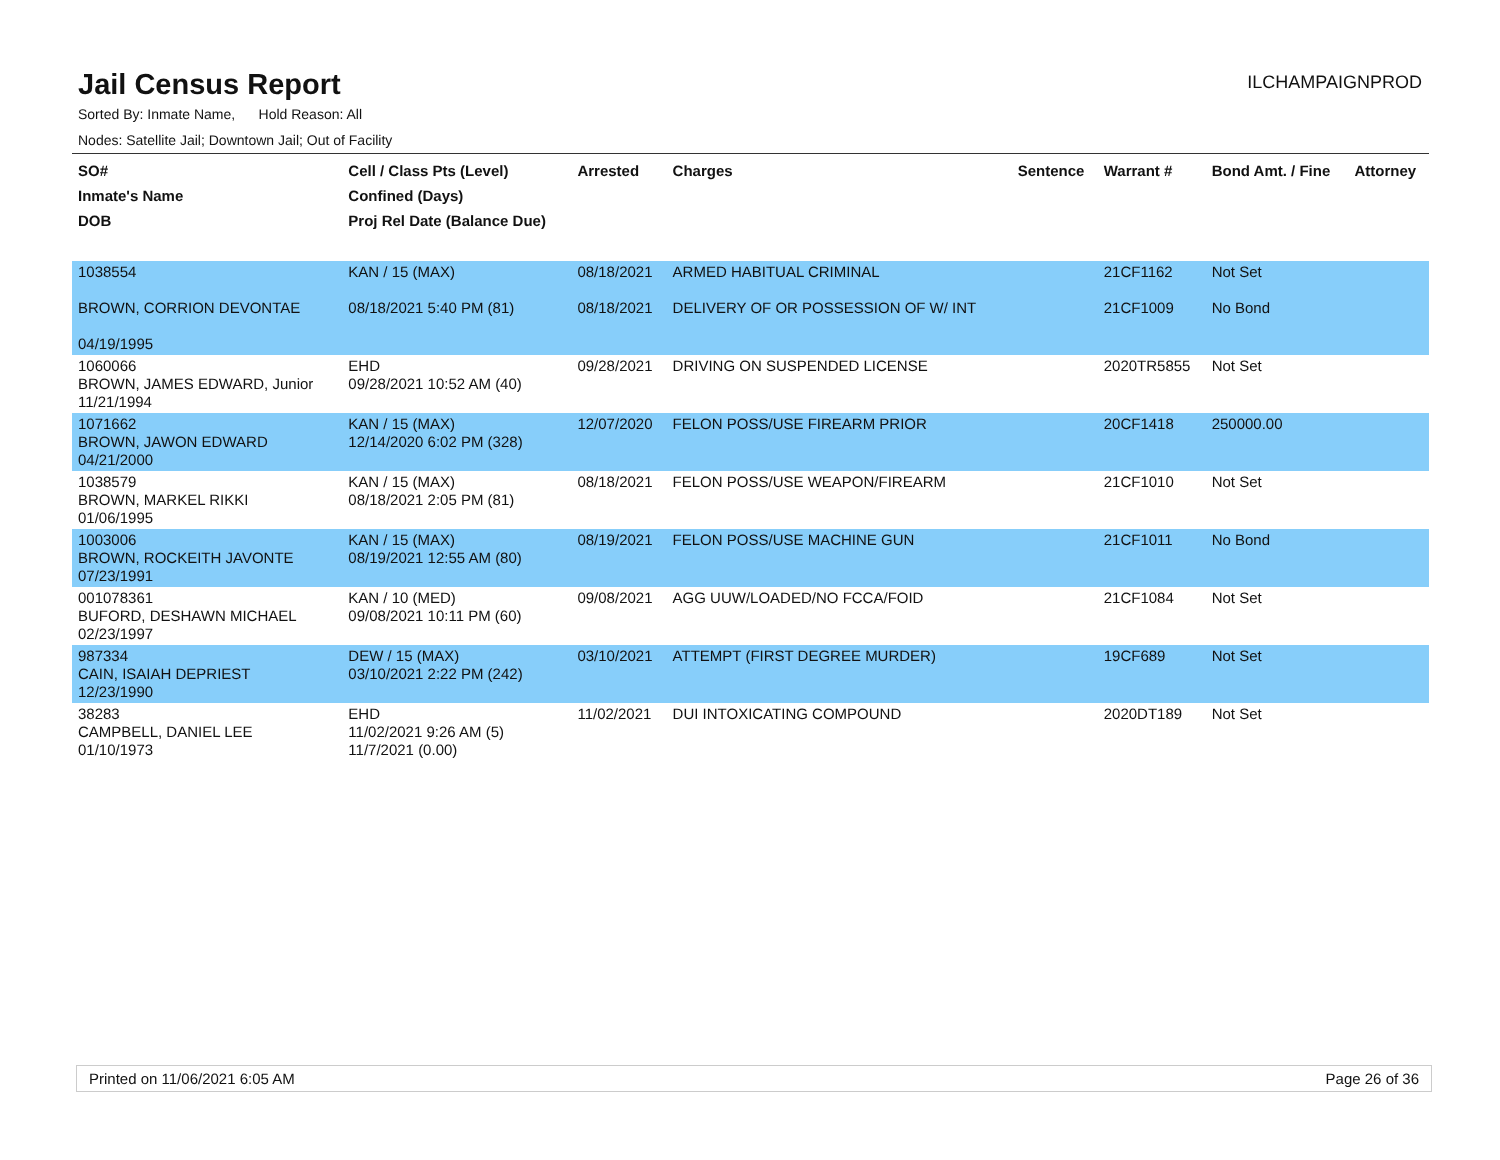Jail Census Report
ILCHAMPAIGNPROD
Sorted By: Inmate Name, Hold Reason: All
Nodes: Satellite Jail; Downtown Jail; Out of Facility
| SO# Inmate's Name DOB | Cell / Class Pts (Level) Confined (Days) Proj Rel Date (Balance Due) | Arrested | Charges | Sentence | Warrant # | Bond Amt. / Fine | Attorney |
| --- | --- | --- | --- | --- | --- | --- | --- |
| 1038554 BROWN, CORRION DEVONTAE 04/19/1995 | KAN / 15 (MAX) 08/18/2021 5:40 PM (81) | 08/18/2021 08/18/2021 | ARMED HABITUAL CRIMINAL DELIVERY OF OR POSSESSION OF W/ INT | | 21CF1162 21CF1009 | Not Set No Bond | |
| 1060066 BROWN, JAMES EDWARD, Junior 11/21/1994 | EHD 09/28/2021 10:52 AM (40) | 09/28/2021 | DRIVING ON SUSPENDED LICENSE | | 2020TR5855 | Not Set | |
| 1071662 BROWN, JAWON EDWARD 04/21/2000 | KAN / 15 (MAX) 12/14/2020 6:02 PM (328) | 12/07/2020 | FELON POSS/USE FIREARM PRIOR | | 20CF1418 | 250000.00 | |
| 1038579 BROWN, MARKEL RIKKI 01/06/1995 | KAN / 15 (MAX) 08/18/2021 2:05 PM (81) | 08/18/2021 | FELON POSS/USE WEAPON/FIREARM | | 21CF1010 | Not Set | |
| 1003006 BROWN, ROCKEITH JAVONTE 07/23/1991 | KAN / 15 (MAX) 08/19/2021 12:55 AM (80) | 08/19/2021 | FELON POSS/USE MACHINE GUN | | 21CF1011 | No Bond | |
| 001078361 BUFORD, DESHAWN MICHAEL 02/23/1997 | KAN / 10 (MED) 09/08/2021 10:11 PM (60) | 09/08/2021 | AGG UUW/LOADED/NO FCCA/FOID | | 21CF1084 | Not Set | |
| 987334 CAIN, ISAIAH DEPRIEST 12/23/1990 | DEW / 15 (MAX) 03/10/2021 2:22 PM (242) | 03/10/2021 | ATTEMPT (FIRST DEGREE MURDER) | | 19CF689 | Not Set | |
| 38283 CAMPBELL, DANIEL LEE 01/10/1973 | EHD 11/02/2021 9:26 AM (5) 11/7/2021 (0.00) | 11/02/2021 | DUI INTOXICATING COMPOUND | | 2020DT189 | Not Set | |
Printed on 11/06/2021 6:05 AM Page 26 of 36